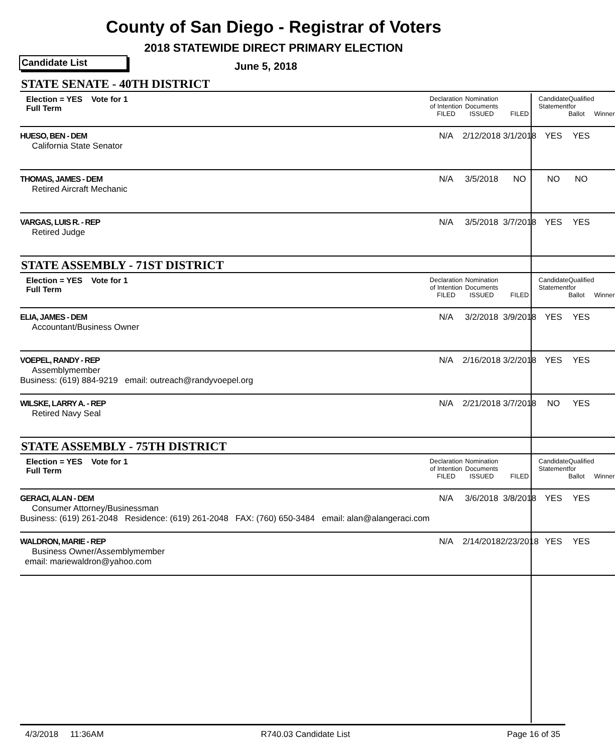County of San Diego - Registrar of Voters
2018 STATEWIDE DIRECT PRIMARY ELECTION
Candidate List June 5, 2018
| STATE SENATE - 40TH DISTRICT | | | | | | |
| Election = YES Vote for 1 Full Term | Declaration of Intention FILED | Nomination Documents ISSUED | FILED | Candidate Statement | Qualified for Ballot | Winner |
| HUESO, BEN - DEM California State Senator | N/A | 2/12/2018 | 3/1/2018 | YES | YES | |
| THOMAS, JAMES - DEM Retired Aircraft Mechanic | N/A | 3/5/2018 | NO | NO | NO | |
| VARGAS, LUIS R. - REP Retired Judge | N/A | 3/5/2018 | 3/7/2018 | YES | YES | |
| STATE ASSEMBLY - 71ST DISTRICT | | | | | | |
| Election = YES Vote for 1 Full Term | Declaration of Intention FILED | Nomination Documents ISSUED | FILED | Candidate Statement | Qualified for Ballot | Winner |
| ELIA, JAMES - DEM Accountant/Business Owner | N/A | 3/2/2018 | 3/9/2018 | YES | YES | |
| VOEPEL, RANDY - REP Assemblymember Business: (619) 884-9219 email: outreach@randyvoepel.org | N/A | 2/16/2018 | 3/2/2018 | YES | YES | |
| WILSKE, LARRY A. - REP Retired Navy Seal | N/A | 2/21/2018 | 3/7/2018 | NO | YES | |
| STATE ASSEMBLY - 75TH DISTRICT | | | | | | |
| Election = YES Vote for 1 Full Term | Declaration of Intention FILED | Nomination Documents ISSUED | FILED | Candidate Statement | Qualified for Ballot | Winner |
| GERACI, ALAN - DEM Consumer Attorney/Businessman Business: (619) 261-2048 Residence: (619) 261-2048 FAX: (760) 650-3484 email: alan@alangeraci.com | N/A | 3/6/2018 | 3/8/2018 | YES | YES | |
| WALDRON, MARIE - REP Business Owner/Assemblymember email: mariewaldron@yahoo.com | N/A | 2/14/2018 | 2/23/2018 | YES | YES | |
4/3/2018 11:36AM R740.03 Candidate List Page 16 of 35